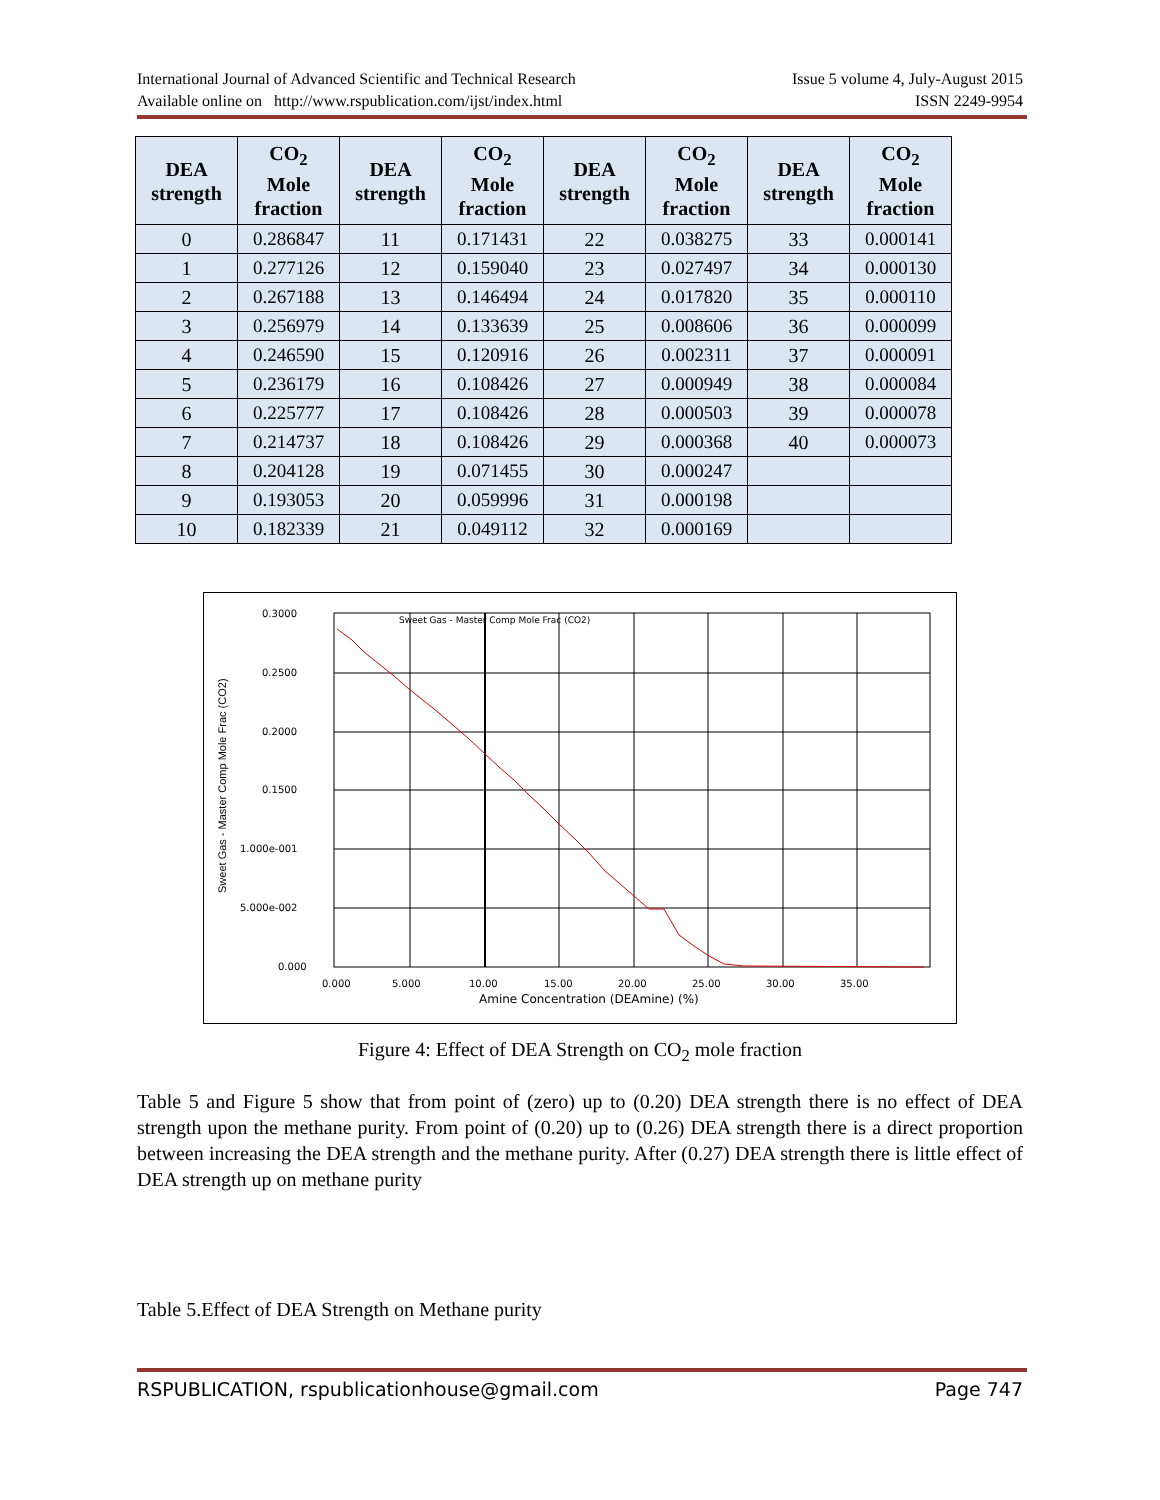International Journal of Advanced Scientific and Technical Research Issue 5 volume 4, July-August 2015
Available online on http://www.rspublication.com/ijst/index.html ISSN 2249-9954
| DEA strength | CO<sub>2</sub> Mole fraction | DEA strength | CO<sub>2</sub> Mole fraction | DEA strength | CO<sub>2</sub> Mole fraction | DEA strength | CO<sub>2</sub> Mole fraction |
| --- | --- | --- | --- | --- | --- | --- | --- |
| 0 | 0.286847 | 11 | 0.171431 | 22 | 0.038275 | 33 | 0.000141 |
| 1 | 0.277126 | 12 | 0.159040 | 23 | 0.027497 | 34 | 0.000130 |
| 2 | 0.267188 | 13 | 0.146494 | 24 | 0.017820 | 35 | 0.000110 |
| 3 | 0.256979 | 14 | 0.133639 | 25 | 0.008606 | 36 | 0.000099 |
| 4 | 0.246590 | 15 | 0.120916 | 26 | 0.002311 | 37 | 0.000091 |
| 5 | 0.236179 | 16 | 0.108426 | 27 | 0.000949 | 38 | 0.000084 |
| 6 | 0.225777 | 17 | 0.108426 | 28 | 0.000503 | 39 | 0.000078 |
| 7 | 0.214737 | 18 | 0.108426 | 29 | 0.000368 | 40 | 0.000073 |
| 8 | 0.204128 | 19 | 0.071455 | 30 | 0.000247 | | |
| 9 | 0.193053 | 20 | 0.059996 | 31 | 0.000198 | | |
| 10 | 0.182339 | 21 | 0.049112 | 32 | 0.000169 | | |
0.3000
0.2500
0.2000
0.1500
1.000e-001
5.000e-002
0.000
0.000
5.000
10.00
15.00
20.00
25.00
30.00
35.00
Amine Concentration (DEAmine) (%)
Sweet Gas - Master Comp Mole Frac (CO2)
Sweet Gas - Master Comp Mole Frac (CO2)
Figure 4: Effect of DEA Strength on CO<sub>2</sub> mole fraction
Table 5 and Figure 5 show that from point of (zero) up to (0.20) DEA strength there is no effect of DEA strength upon the methane purity. From point of (0.20) up to (0.26) DEA strength there is a direct proportion between increasing the DEA strength and the methane purity. After (0.27) DEA strength there is little effect of DEA strength up on methane purity
Table 5.Effect of DEA Strength on Methane purity
RSPUBLICATION, rspublicationhouse@gmail.com Page 747